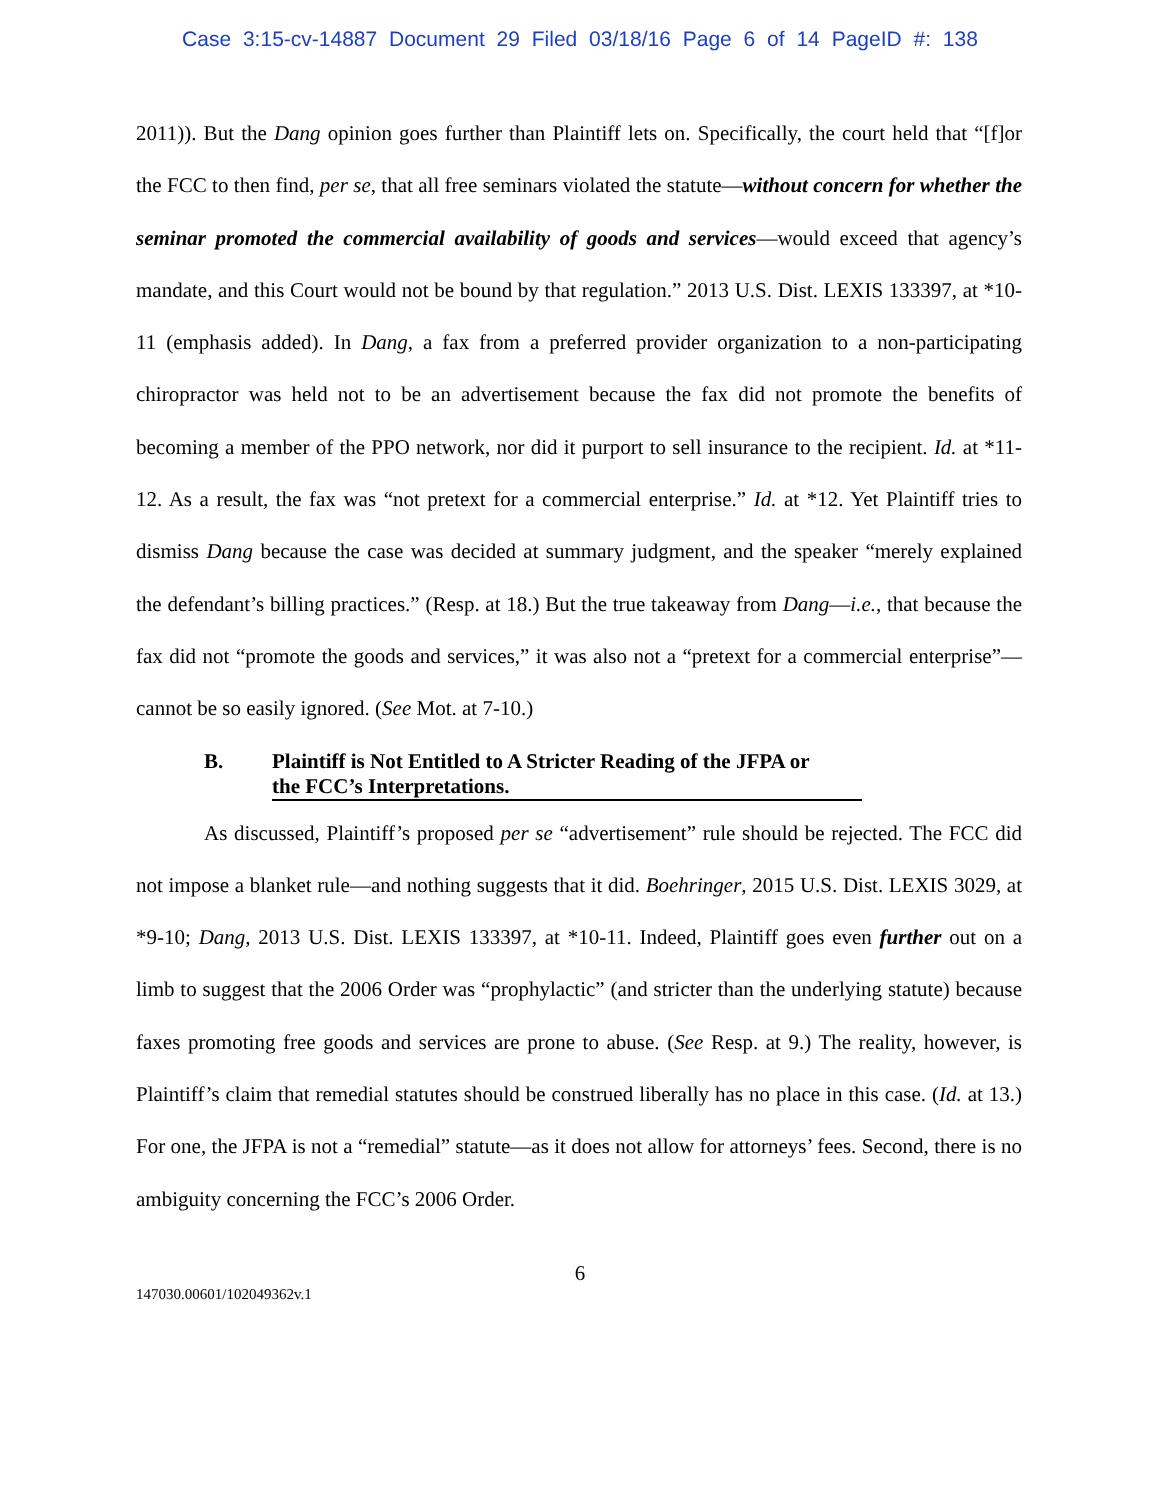Case 3:15-cv-14887 Document 29 Filed 03/18/16 Page 6 of 14 PageID #: 138
2011)). But the Dang opinion goes further than Plaintiff lets on. Specifically, the court held that “[f]or the FCC to then find, per se, that all free seminars violated the statute—without concern for whether the seminar promoted the commercial availability of goods and services—would exceed that agency’s mandate, and this Court would not be bound by that regulation.” 2013 U.S. Dist. LEXIS 133397, at *10-11 (emphasis added). In Dang, a fax from a preferred provider organization to a non-participating chiropractor was held not to be an advertisement because the fax did not promote the benefits of becoming a member of the PPO network, nor did it purport to sell insurance to the recipient. Id. at *11-12. As a result, the fax was “not pretext for a commercial enterprise.” Id. at *12. Yet Plaintiff tries to dismiss Dang because the case was decided at summary judgment, and the speaker “merely explained the defendant’s billing practices.” (Resp. at 18.) But the true takeaway from Dang—i.e., that because the fax did not “promote the goods and services,” it was also not a “pretext for a commercial enterprise”—cannot be so easily ignored. (See Mot. at 7-10.)
B. Plaintiff is Not Entitled to A Stricter Reading of the JFPA or
the FCC’s Interpretations.
As discussed, Plaintiff’s proposed per se “advertisement” rule should be rejected. The FCC did not impose a blanket rule—and nothing suggests that it did. Boehringer, 2015 U.S. Dist. LEXIS 3029, at *9-10; Dang, 2013 U.S. Dist. LEXIS 133397, at *10-11. Indeed, Plaintiff goes even further out on a limb to suggest that the 2006 Order was “prophylactic” (and stricter than the underlying statute) because faxes promoting free goods and services are prone to abuse. (See Resp. at 9.) The reality, however, is Plaintiff’s claim that remedial statutes should be construed liberally has no place in this case. (Id. at 13.) For one, the JFPA is not a “remedial” statute—as it does not allow for attorneys’ fees. Second, there is no ambiguity concerning the FCC’s 2006 Order.
6
147030.00601/102049362v.1